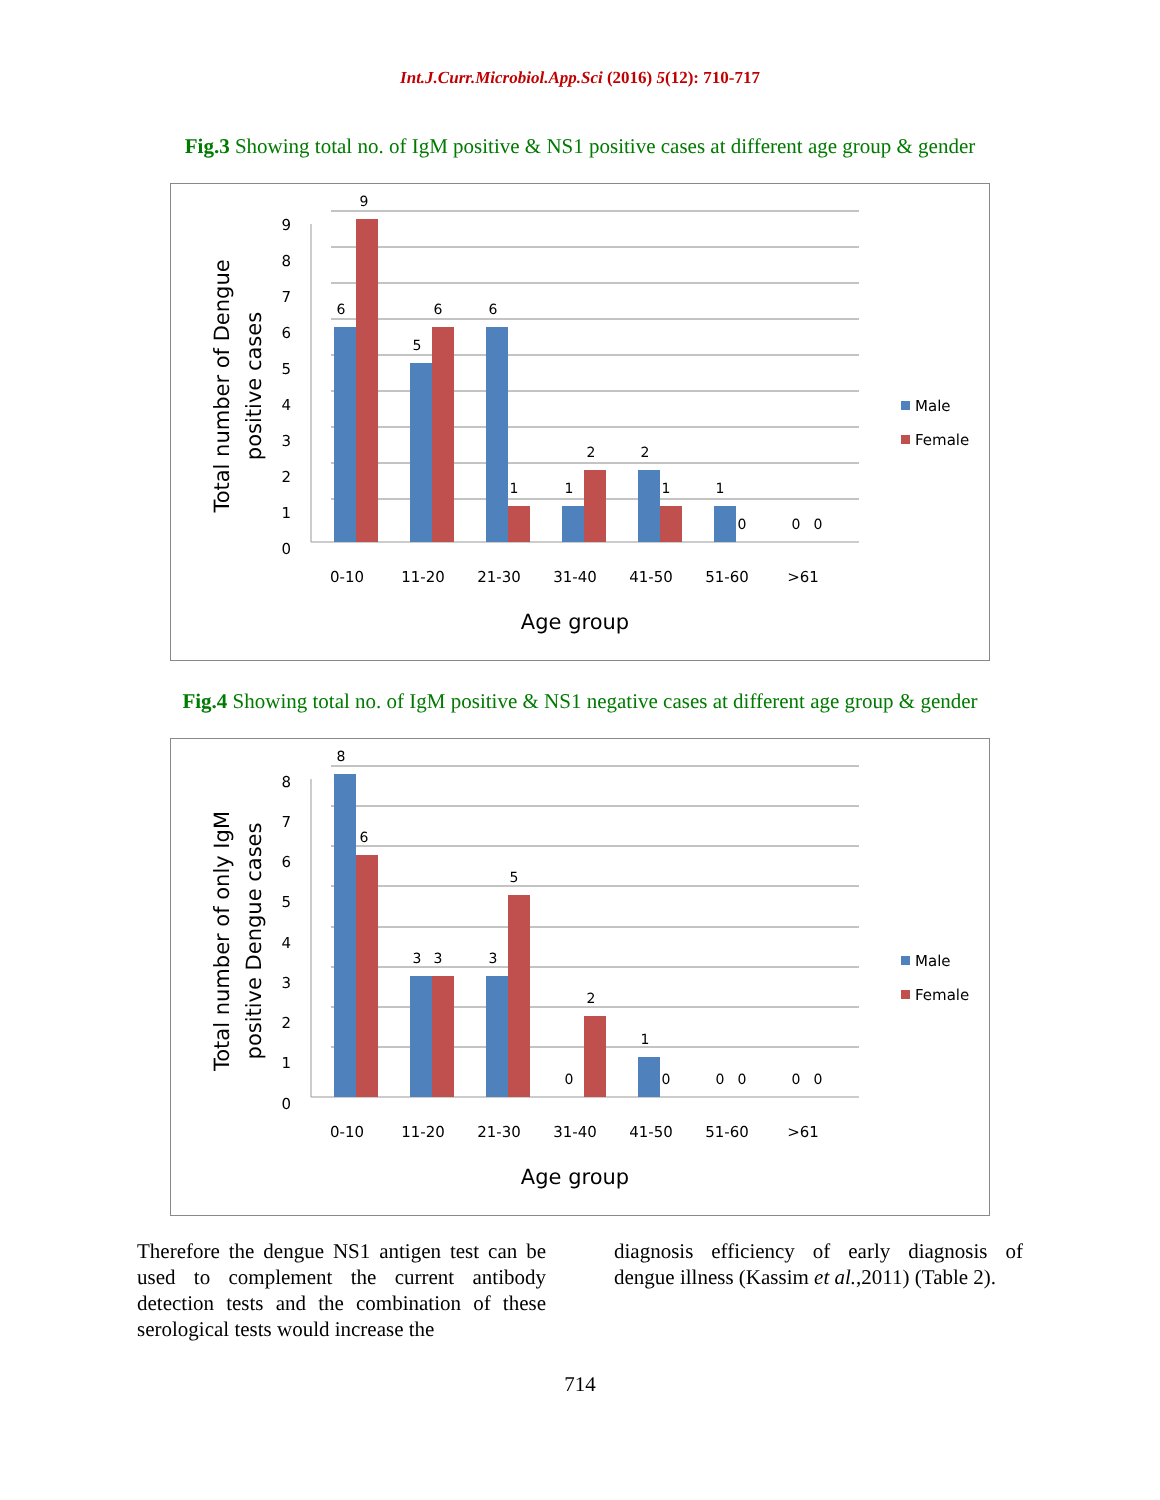Int.J.Curr.Microbiol.App.Sci (2016) 5(12): 710-717
Fig.3 Showing total no. of IgM positive & NS1 positive cases at different age group & gender
0
1
2
3
4
5
6
7
8
9
6
9
5
6
6
1
1
2
2
1
1
0
0
0
0-10
11-20
21-30
31-40
41-50
51-60
>61
Age group
Total number of Dengue
positive cases
Male
Female
Fig.4 Showing total no. of IgM positive & NS1 negative cases at different age group & gender
0
1
2
3
4
5
6
7
8
8
6
3
3
3
5
0
2
1
0
0
0
0
0
0-10
11-20
21-30
31-40
41-50
51-60
>61
Age group
Total number of only IgM
positive Dengue cases
Male
Female
Therefore the dengue NS1 antigen test can be used to complement the current antibody detection tests and the combination of these serological tests would increase the
diagnosis efficiency of early diagnosis of dengue illness (Kassim et al.,2011) (Table 2).
714